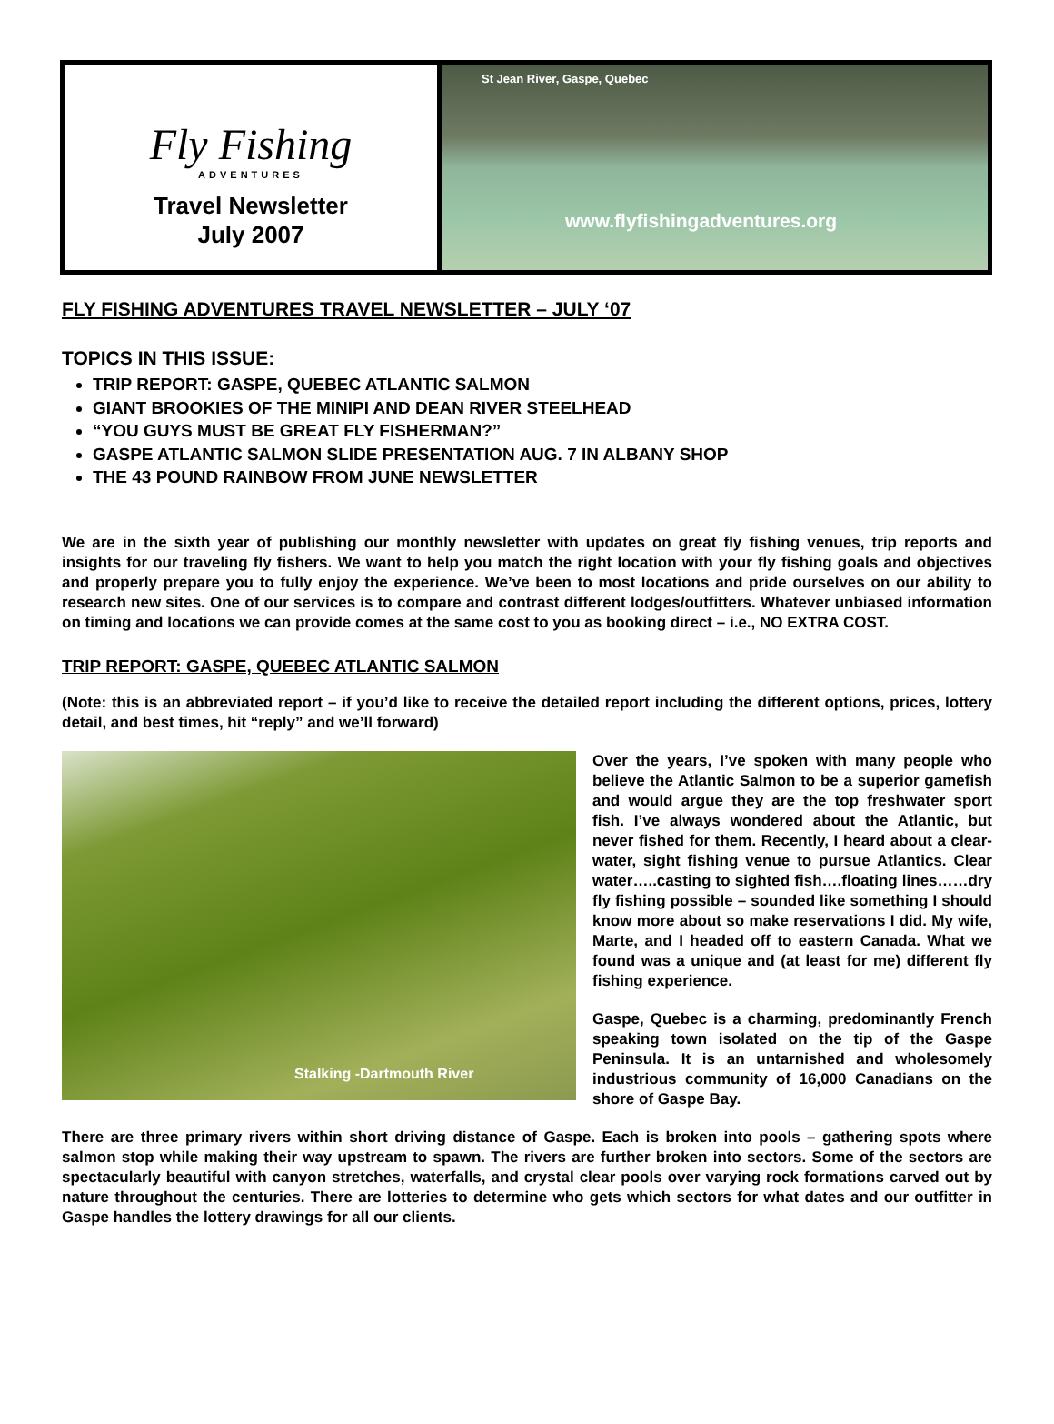Fly Fishing
ADVENTURES
Travel Newsletter
July 2007
St Jean River, Gaspe, Quebec
www.flyfishingadventures.org
FLY FISHING ADVENTURES TRAVEL NEWSLETTER – JULY ‘07
TOPICS IN THIS ISSUE:
TRIP REPORT: GASPE, QUEBEC ATLANTIC SALMON
GIANT BROOKIES OF THE MINIPI AND DEAN RIVER STEELHEAD
“YOU GUYS MUST BE GREAT FLY FISHERMAN?”
GASPE ATLANTIC SALMON SLIDE PRESENTATION AUG. 7 IN ALBANY SHOP
THE 43 POUND RAINBOW FROM JUNE NEWSLETTER
We are in the sixth year of publishing our monthly newsletter with updates on great fly fishing venues, trip reports and insights for our traveling fly fishers. We want to help you match the right location with your fly fishing goals and objectives and properly prepare you to fully enjoy the experience. We’ve been to most locations and pride ourselves on our ability to research new sites. One of our services is to compare and contrast different lodges/outfitters. Whatever unbiased information on timing and locations we can provide comes at the same cost to you as booking direct – i.e., NO EXTRA COST.
TRIP REPORT: GASPE, QUEBEC ATLANTIC SALMON
(Note: this is an abbreviated report – if you’d like to receive the detailed report including the different options, prices, lottery detail, and best times, hit “reply” and we’ll forward)
Stalking -Dartmouth River
Over the years, I’ve spoken with many people who believe the Atlantic Salmon to be a superior gamefish and would argue they are the top freshwater sport fish. I’ve always wondered about the Atlantic, but never fished for them. Recently, I heard about a clear-water, sight fishing venue to pursue Atlantics. Clear water…..casting to sighted fish….floating lines……dry fly fishing possible – sounded like something I should know more about so make reservations I did. My wife, Marte, and I headed off to eastern Canada. What we found was a unique and (at least for me) different fly fishing experience.
Gaspe, Quebec is a charming, predominantly French speaking town isolated on the tip of the Gaspe Peninsula. It is an untarnished and wholesomely industrious community of 16,000 Canadians on the shore of Gaspe Bay.
There are three primary rivers within short driving distance of Gaspe. Each is broken into pools – gathering spots where salmon stop while making their way upstream to spawn. The rivers are further broken into sectors. Some of the sectors are spectacularly beautiful with canyon stretches, waterfalls, and crystal clear pools over varying rock formations carved out by nature throughout the centuries. There are lotteries to determine who gets which sectors for what dates and our outfitter in Gaspe handles the lottery drawings for all our clients.